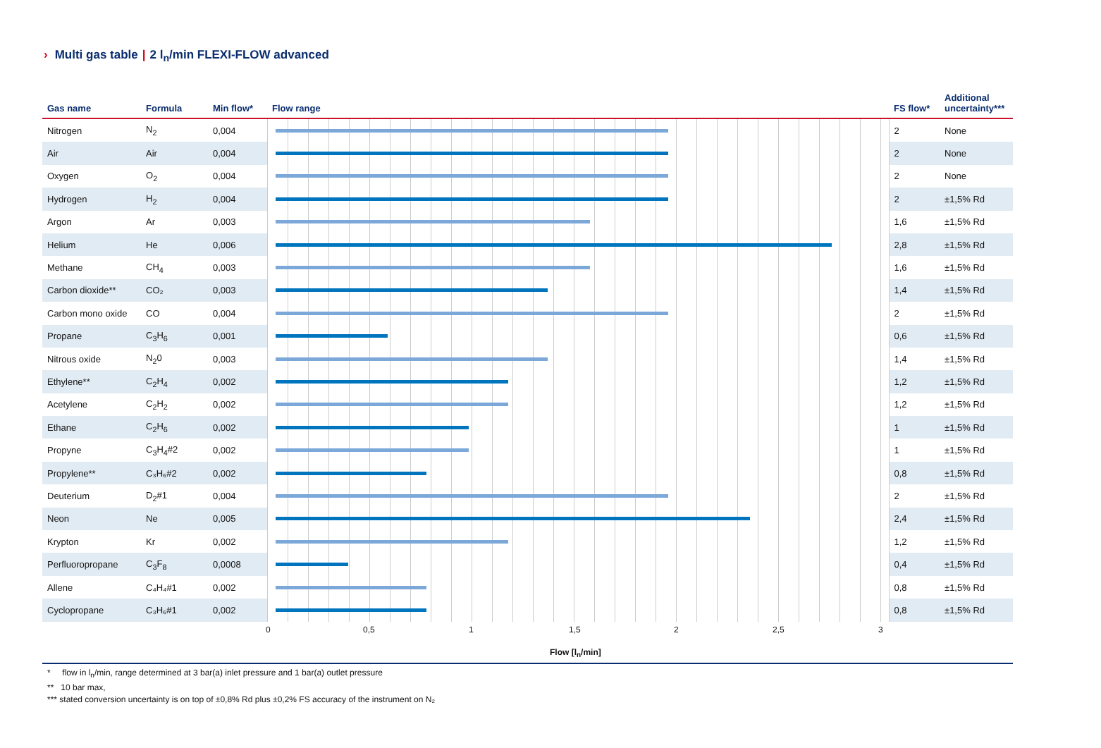› Multi gas table | 2 l<sub>n</sub>/min FLEXI-FLOW advanced
| Gas name | Formula | Min flow* | Flow range | FS flow* | Additional uncertainty*** |
| --- | --- | --- | --- | --- | --- |
| Nitrogen | N<sub>2</sub> | 0,004 | | 2 | None |
| Air | Air | 0,004 | | 2 | None |
| Oxygen | O<sub>2</sub> | 0,004 | | 2 | None |
| Hydrogen | H<sub>2</sub> | 0,004 | | 2 | ±1,5% Rd |
| Argon | Ar | 0,003 | | 1,6 | ±1,5% Rd |
| Helium | He | 0,006 | | 2,8 | ±1,5% Rd |
| Methane | CH<sub>4</sub> | 0,003 | | 1,6 | ±1,5% Rd |
| Carbon dioxide** | CO₂ | 0,003 | | 1,4 | ±1,5% Rd |
| Carbon mono oxide | CO | 0,004 | | 2 | ±1,5% Rd |
| Propane | C<sub>3</sub>H<sub>6</sub> | 0,001 | | 0,6 | ±1,5% Rd |
| Nitrous oxide | N<sub>2</sub>0 | 0,003 | | 1,4 | ±1,5% Rd |
| Ethylene** | C<sub>2</sub>H<sub>4</sub> | 0,002 | | 1,2 | ±1,5% Rd |
| Acetylene | C<sub>2</sub>H<sub>2</sub> | 0,002 | | 1,2 | ±1,5% Rd |
| Ethane | C<sub>2</sub>H<sub>6</sub> | 0,002 | | 1 | ±1,5% Rd |
| Propyne | C<sub>3</sub>H<sub>4</sub>#2 | 0,002 | | 1 | ±1,5% Rd |
| Propylene** | C₃H₆#2 | 0,002 | | 0,8 | ±1,5% Rd |
| Deuterium | D<sub>2</sub>#1 | 0,004 | | 2 | ±1,5% Rd |
| Neon | Ne | 0,005 | | 2,4 | ±1,5% Rd |
| Krypton | Kr | 0,002 | | 1,2 | ±1,5% Rd |
| Perfluoropropane | C<sub>3</sub>F<sub>8</sub> | 0,0008 | | 0,4 | ±1,5% Rd |
| Allene | C₄H₄#1 | 0,002 | | 0,8 | ±1,5% Rd |
| Cyclopropane | C₃H₆#1 | 0,002 | | 0,8 | ±1,5% Rd |
0 0,5 1 1,5 2 2,5 3
Flow [l<sub>n</sub>/min]
* flow in l<sub>n</sub>/min, range determined at 3 bar(a) inlet pressure and 1 bar(a) outlet pressure
** 10 bar max,
*** stated conversion uncertainty is on top of ±0,8% Rd plus ±0,2% FS accuracy of the instrument on N₂